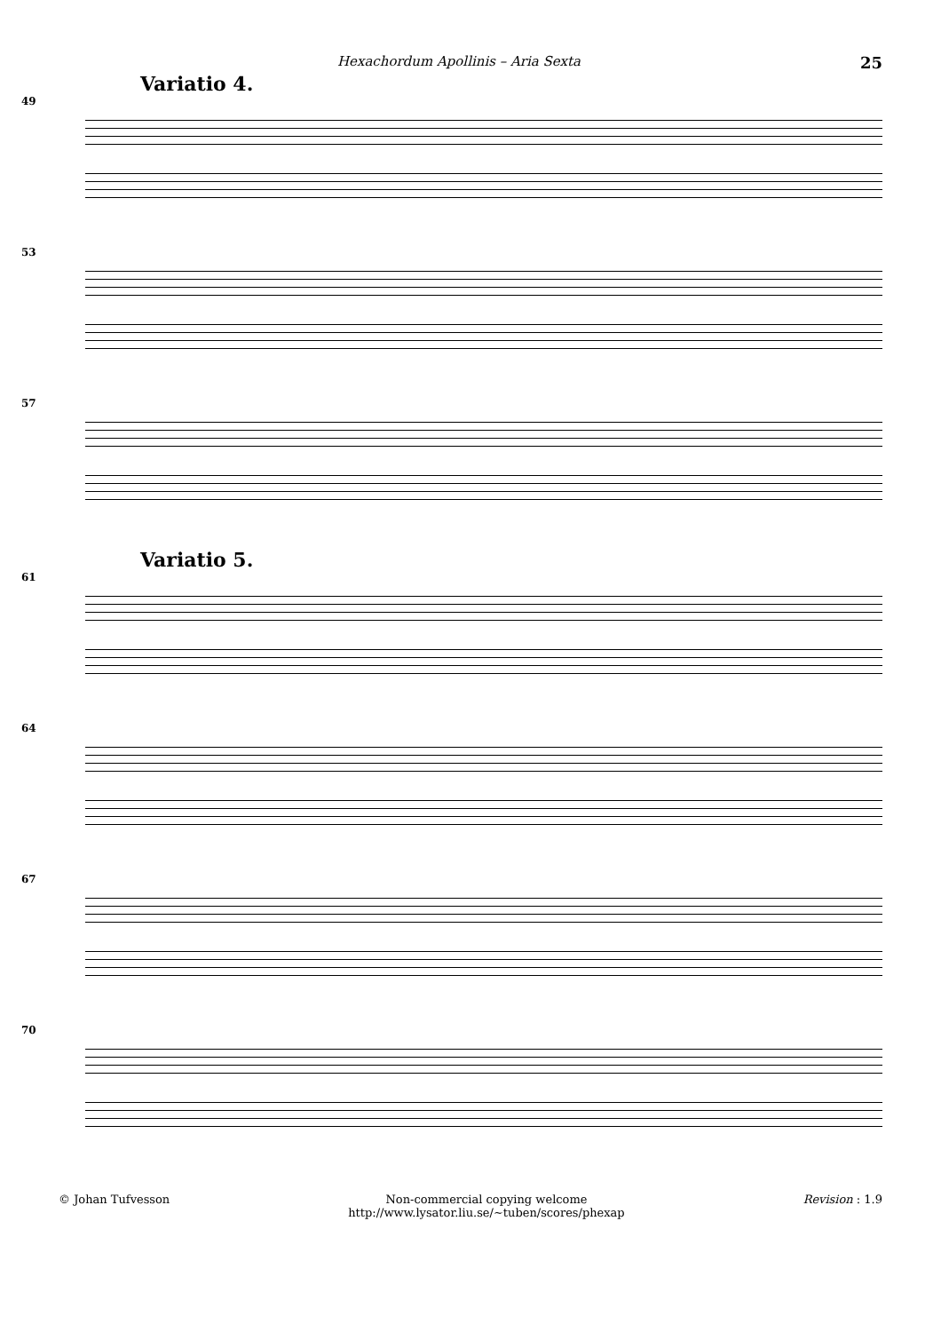Hexachordum Apollinis – Aria Sexta 25
Variatio 4.
49
53
57
Variatio 5.
61
64
67
70
© Johan Tufvesson Non-commercial copying welcome
http://www.lysator.liu.se/∼tuben/scores/phexap Revision : 1.9